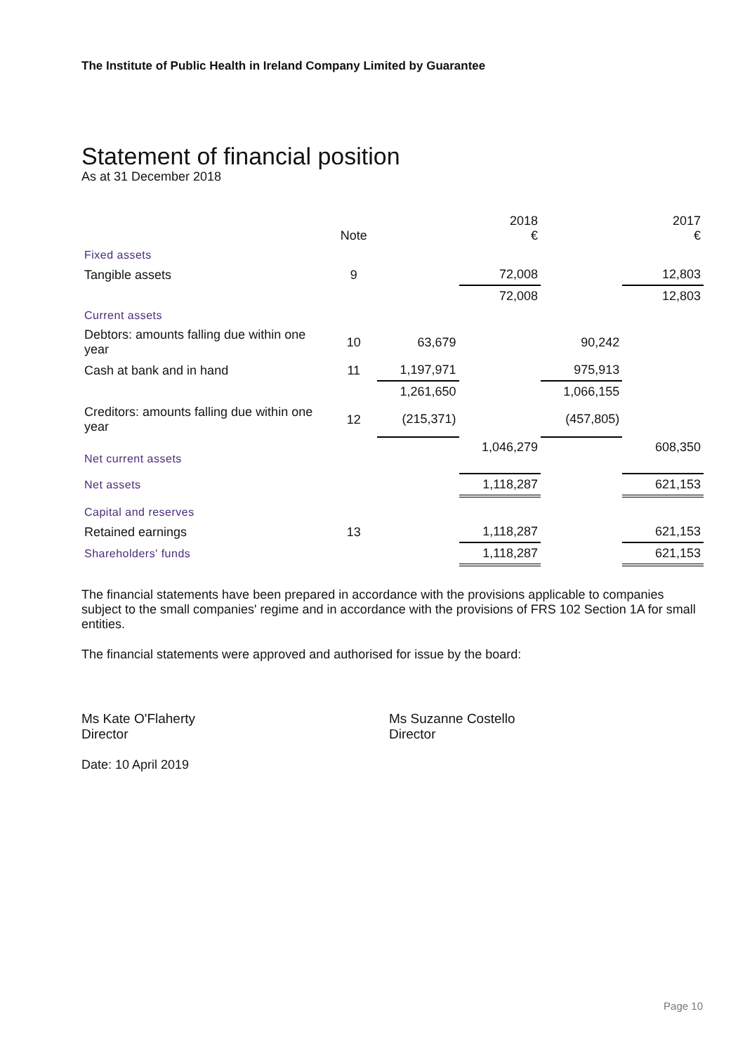The Institute of Public Health in Ireland Company Limited by Guarantee
Statement of financial position
As at 31 December 2018
| | Note | | 2018 € | | 2017 € |
| --- | --- | --- | --- | --- | --- |
| Fixed assets | | | | | |
| Tangible assets | 9 | | 72,008 | | 12,803 |
| | | | 72,008 | | 12,803 |
| Current assets | | | | | |
| Debtors: amounts falling due within one year | 10 | 63,679 | | 90,242 | |
| Cash at bank and in hand | 11 | 1,197,971 | | 975,913 | |
| | | 1,261,650 | | 1,066,155 | |
| Creditors: amounts falling due within one year | 12 | (215,371) | | (457,805) | |
| Net current assets | | | 1,046,279 | | 608,350 |
| Net assets | | | 1,118,287 | | 621,153 |
| Capital and reserves | | | | | |
| Retained earnings | 13 | | 1,118,287 | | 621,153 |
| Shareholders' funds | | | 1,118,287 | | 621,153 |
The financial statements have been prepared in accordance with the provisions applicable to companies subject to the small companies' regime and in accordance with the provisions of FRS 102 Section 1A for small entities.
The financial statements were approved and authorised for issue by the board:
Ms Kate O'Flaherty
Director
Ms Suzanne Costello
Director
Date: 10 April 2019
Page 10